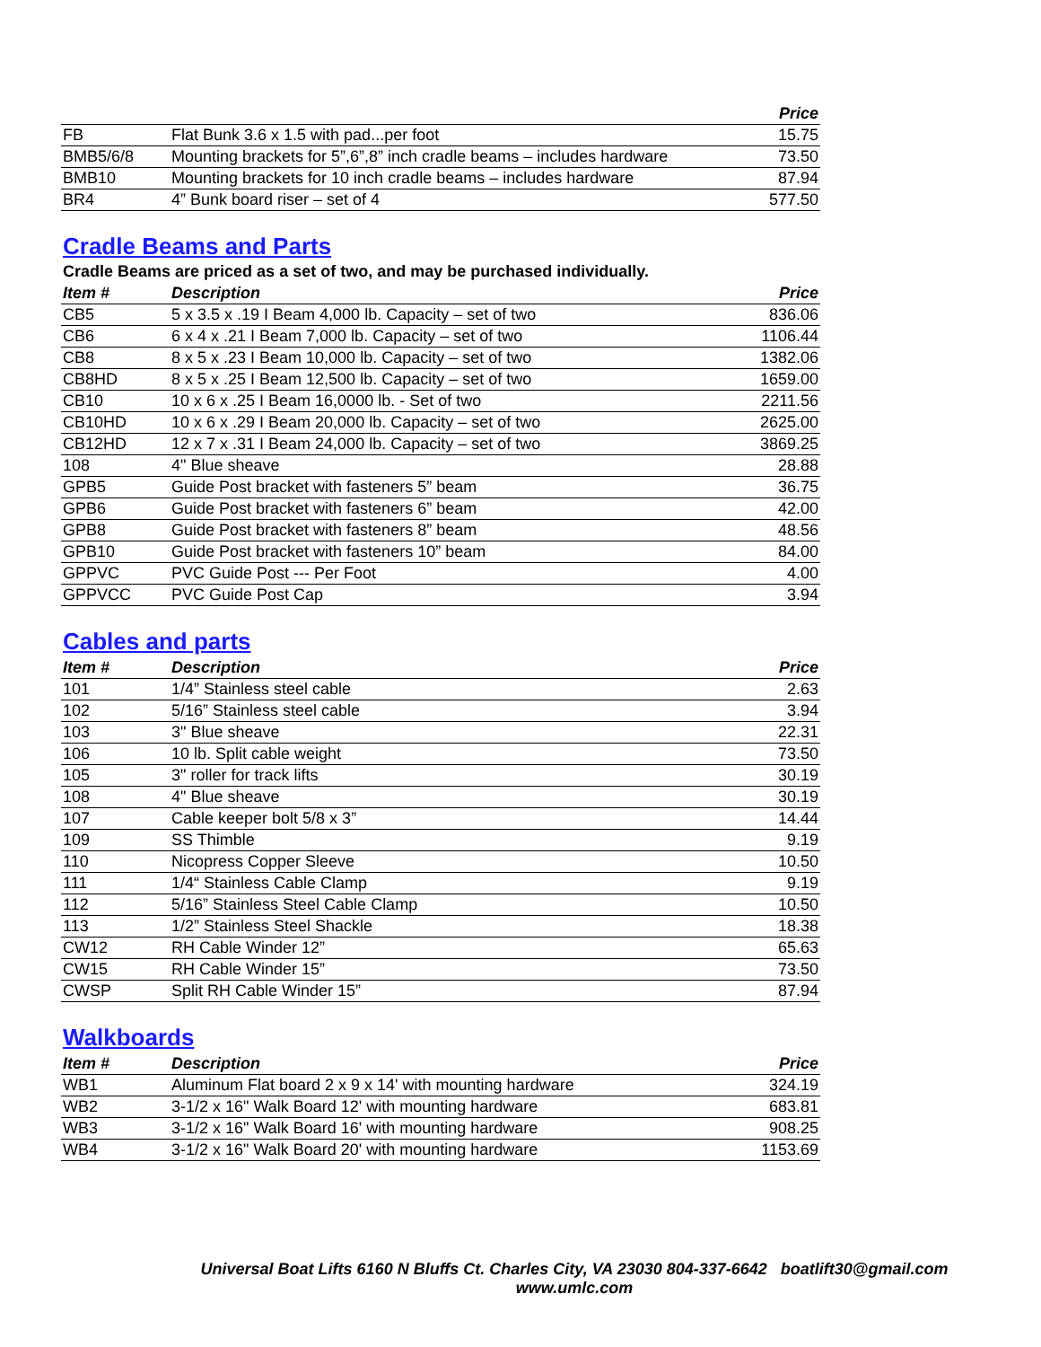| | | Price |
| --- | --- | --- |
| FB | Flat Bunk 3.6 x 1.5 with pad...per foot | 15.75 |
| BMB5/6/8 | Mounting brackets for 5”,6”,8” inch cradle beams – includes hardware | 73.50 |
| BMB10 | Mounting brackets for 10 inch cradle beams – includes hardware | 87.94 |
| BR4 | 4” Bunk board riser – set of 4 | 577.50 |
Cradle Beams and Parts
Cradle Beams are priced as a set of two, and may be purchased individually.
| Item # | Description | Price |
| --- | --- | --- |
| CB5 | 5 x 3.5 x .19 I Beam 4,000 lb. Capacity – set of two | 836.06 |
| CB6 | 6 x 4 x .21 I Beam 7,000 lb. Capacity – set of two | 1106.44 |
| CB8 | 8 x 5 x .23 I Beam 10,000 lb. Capacity – set of two | 1382.06 |
| CB8HD | 8 x 5 x .25 I Beam 12,500 lb. Capacity – set of two | 1659.00 |
| CB10 | 10 x 6 x .25 I Beam 16,0000 lb. - Set of two | 2211.56 |
| CB10HD | 10 x 6 x .29 I Beam 20,000 lb. Capacity – set of two | 2625.00 |
| CB12HD | 12 x 7 x .31 I Beam 24,000 lb. Capacity – set of two | 3869.25 |
| 108 | 4" Blue sheave | 28.88 |
| GPB5 | Guide Post bracket with fasteners 5” beam | 36.75 |
| GPB6 | Guide Post bracket with fasteners 6” beam | 42.00 |
| GPB8 | Guide Post bracket with fasteners 8” beam | 48.56 |
| GPB10 | Guide Post bracket with fasteners 10” beam | 84.00 |
| GPPVC | PVC Guide Post --- Per Foot | 4.00 |
| GPPVCC | PVC Guide Post Cap | 3.94 |
Cables and parts
| Item # | Description | Price |
| --- | --- | --- |
| 101 | 1/4” Stainless steel cable | 2.63 |
| 102 | 5/16” Stainless steel cable | 3.94 |
| 103 | 3" Blue sheave | 22.31 |
| 106 | 10 lb. Split cable weight | 73.50 |
| 105 | 3" roller for track lifts | 30.19 |
| 108 | 4" Blue sheave | 30.19 |
| 107 | Cable keeper bolt 5/8 x 3” | 14.44 |
| 109 | SS Thimble | 9.19 |
| 110 | Nicopress Copper Sleeve | 10.50 |
| 111 | 1/4“ Stainless Cable Clamp | 9.19 |
| 112 | 5/16” Stainless Steel Cable Clamp | 10.50 |
| 113 | 1/2” Stainless Steel Shackle | 18.38 |
| CW12 | RH Cable Winder 12” | 65.63 |
| CW15 | RH Cable Winder 15” | 73.50 |
| CWSP | Split RH Cable Winder 15” | 87.94 |
Walkboards
| Item # | Description | Price |
| --- | --- | --- |
| WB1 | Aluminum Flat board 2 x 9 x 14' with mounting hardware | 324.19 |
| WB2 | 3-1/2 x 16" Walk Board 12' with mounting hardware | 683.81 |
| WB3 | 3-1/2 x 16" Walk Board 16' with mounting hardware | 908.25 |
| WB4 | 3-1/2 x 16" Walk Board 20' with mounting hardware | 1153.69 |
Universal Boat Lifts 6160 N Bluffs Ct. Charles City, VA 23030 804-337-6642 boatlift30@gmail.com
www.umlc.com